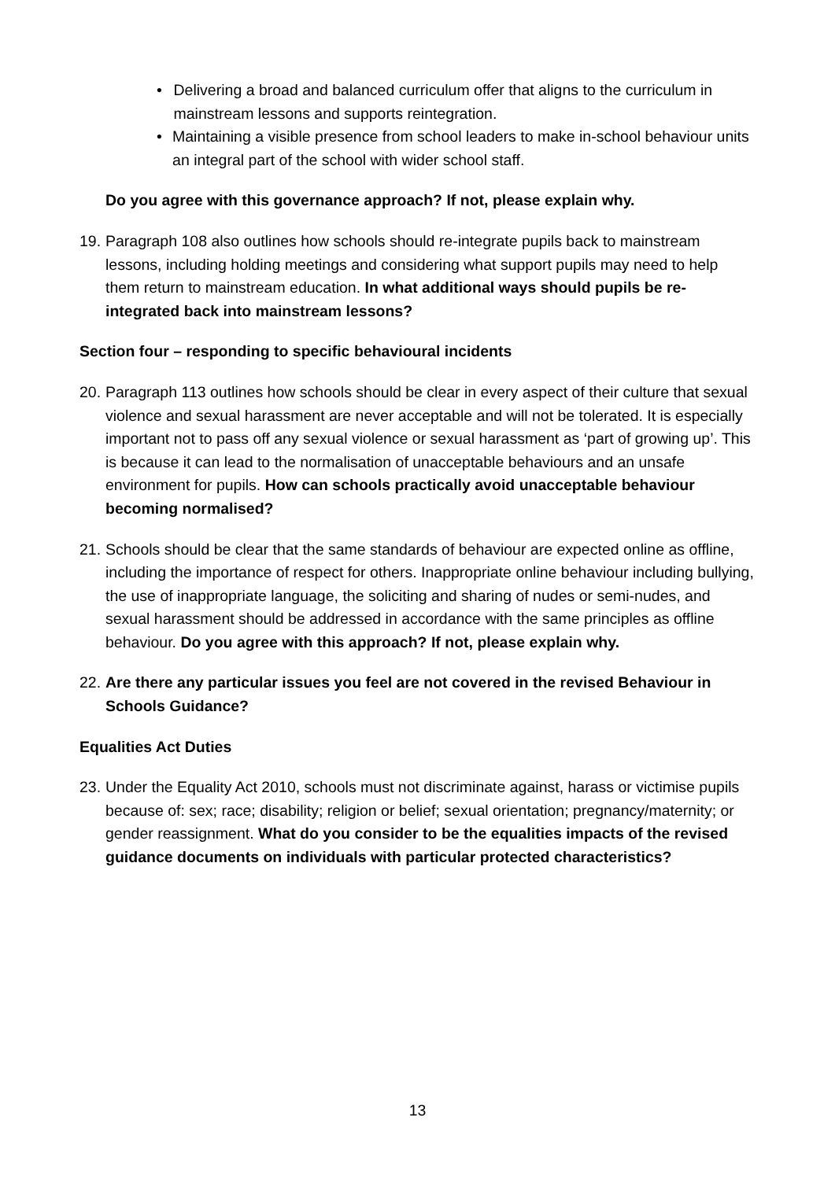• Delivering a broad and balanced curriculum offer that aligns to the curriculum in mainstream lessons and supports reintegration.
• Maintaining a visible presence from school leaders to make in-school behaviour units an integral part of the school with wider school staff.
Do you agree with this governance approach? If not, please explain why.
19. Paragraph 108 also outlines how schools should re-integrate pupils back to mainstream lessons, including holding meetings and considering what support pupils may need to help them return to mainstream education. In what additional ways should pupils be re-integrated back into mainstream lessons?
Section four – responding to specific behavioural incidents
20. Paragraph 113 outlines how schools should be clear in every aspect of their culture that sexual violence and sexual harassment are never acceptable and will not be tolerated. It is especially important not to pass off any sexual violence or sexual harassment as ‘part of growing up’. This is because it can lead to the normalisation of unacceptable behaviours and an unsafe environment for pupils. How can schools practically avoid unacceptable behaviour becoming normalised?
21. Schools should be clear that the same standards of behaviour are expected online as offline, including the importance of respect for others. Inappropriate online behaviour including bullying, the use of inappropriate language, the soliciting and sharing of nudes or semi-nudes, and sexual harassment should be addressed in accordance with the same principles as offline behaviour. Do you agree with this approach? If not, please explain why.
22. Are there any particular issues you feel are not covered in the revised Behaviour in Schools Guidance?
Equalities Act Duties
23. Under the Equality Act 2010, schools must not discriminate against, harass or victimise pupils because of: sex; race; disability; religion or belief; sexual orientation; pregnancy/maternity; or gender reassignment. What do you consider to be the equalities impacts of the revised guidance documents on individuals with particular protected characteristics?
13